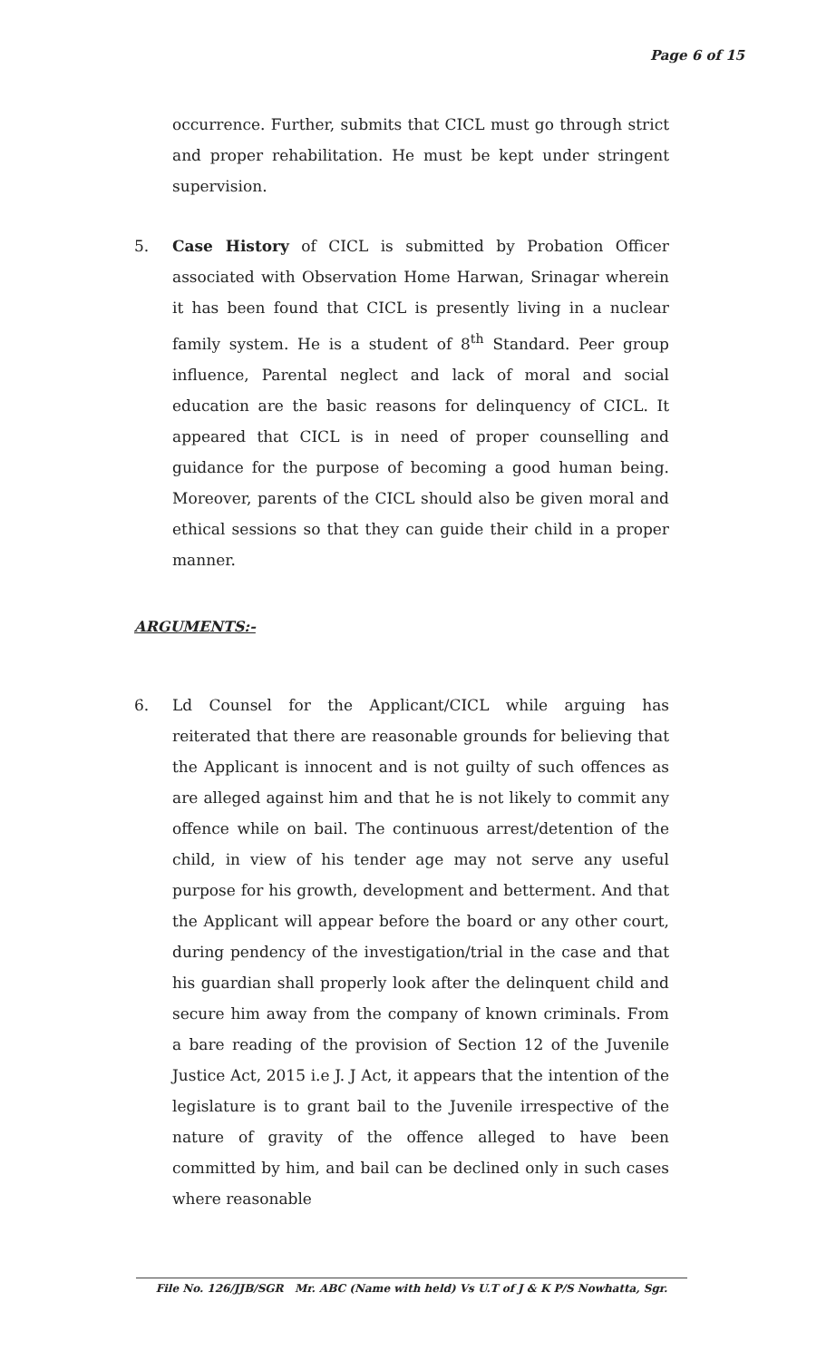Page 6 of 15
occurrence. Further, submits that CICL must go through strict and proper rehabilitation. He must be kept under stringent supervision.
5. Case History of CICL is submitted by Probation Officer associated with Observation Home Harwan, Srinagar wherein it has been found that CICL is presently living in a nuclear family system. He is a student of 8<sup>th</sup> Standard. Peer group influence, Parental neglect and lack of moral and social education are the basic reasons for delinquency of CICL. It appeared that CICL is in need of proper counselling and guidance for the purpose of becoming a good human being. Moreover, parents of the CICL should also be given moral and ethical sessions so that they can guide their child in a proper manner.
ARGUMENTS:-
6. Ld Counsel for the Applicant/CICL while arguing has reiterated that there are reasonable grounds for believing that the Applicant is innocent and is not guilty of such offences as are alleged against him and that he is not likely to commit any offence while on bail. The continuous arrest/detention of the child, in view of his tender age may not serve any useful purpose for his growth, development and betterment. And that the Applicant will appear before the board or any other court, during pendency of the investigation/trial in the case and that his guardian shall properly look after the delinquent child and secure him away from the company of known criminals. From a bare reading of the provision of Section 12 of the Juvenile Justice Act, 2015 i.e J. J Act, it appears that the intention of the legislature is to grant bail to the Juvenile irrespective of the nature of gravity of the offence alleged to have been committed by him, and bail can be declined only in such cases where reasonable
File No. 126/JJB/SGR Mr. ABC (Name with held) Vs U.T of J & K P/S Nowhatta, Sgr.